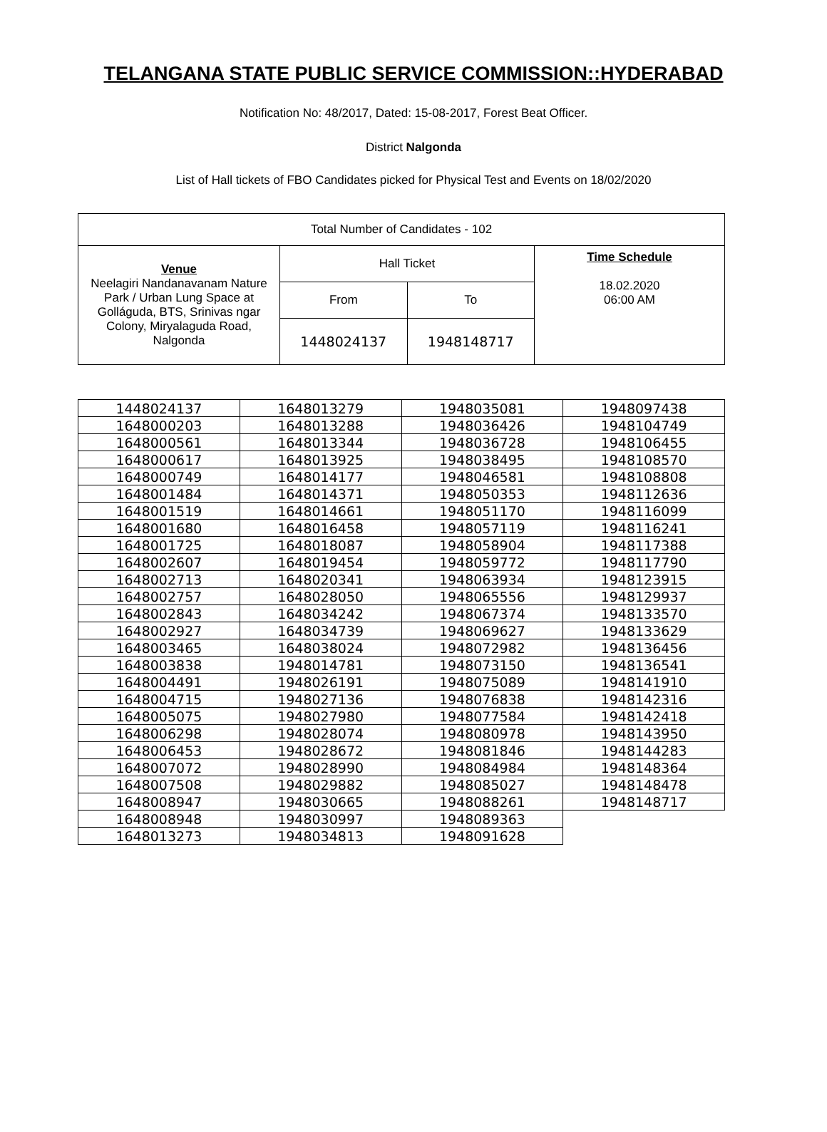TELANGANA STATE PUBLIC SERVICE COMMISSION::HYDERABAD
Notification No: 48/2017, Dated: 15-08-2017, Forest Beat Officer.
District Nalgonda
List of Hall tickets of FBO Candidates picked for Physical Test and Events on 18/02/2020
| Total Number of Candidates - 102 | | | |
| Venue Neelagiri Nandanavanam Nature Park / Urban Lung Space at Golláguda, BTS, Srinivas ngar Colony, Miryalaguda Road, Nalgonda | Hall Ticket | | Time Schedule 18.02.2020 06:00 AM |
| | From | To | |
| | 1448024137 | 1948148717 | |
| 1448024137 | 1648013279 | 1948035081 | 1948097438 |
| 1648000203 | 1648013288 | 1948036426 | 1948104749 |
| 1648000561 | 1648013344 | 1948036728 | 1948106455 |
| 1648000617 | 1648013925 | 1948038495 | 1948108570 |
| 1648000749 | 1648014177 | 1948046581 | 1948108808 |
| 1648001484 | 1648014371 | 1948050353 | 1948112636 |
| 1648001519 | 1648014661 | 1948051170 | 1948116099 |
| 1648001680 | 1648016458 | 1948057119 | 1948116241 |
| 1648001725 | 1648018087 | 1948058904 | 1948117388 |
| 1648002607 | 1648019454 | 1948059772 | 1948117790 |
| 1648002713 | 1648020341 | 1948063934 | 1948123915 |
| 1648002757 | 1648028050 | 1948065556 | 1948129937 |
| 1648002843 | 1648034242 | 1948067374 | 1948133570 |
| 1648002927 | 1648034739 | 1948069627 | 1948133629 |
| 1648003465 | 1648038024 | 1948072982 | 1948136456 |
| 1648003838 | 1948014781 | 1948073150 | 1948136541 |
| 1648004491 | 1948026191 | 1948075089 | 1948141910 |
| 1648004715 | 1948027136 | 1948076838 | 1948142316 |
| 1648005075 | 1948027980 | 1948077584 | 1948142418 |
| 1648006298 | 1948028074 | 1948080978 | 1948143950 |
| 1648006453 | 1948028672 | 1948081846 | 1948144283 |
| 1648007072 | 1948028990 | 1948084984 | 1948148364 |
| 1648007508 | 1948029882 | 1948085027 | 1948148478 |
| 1648008947 | 1948030665 | 1948088261 | 1948148717 |
| 1648008948 | 1948030997 | 1948089363 | |
| 1648013273 | 1948034813 | 1948091628 | |